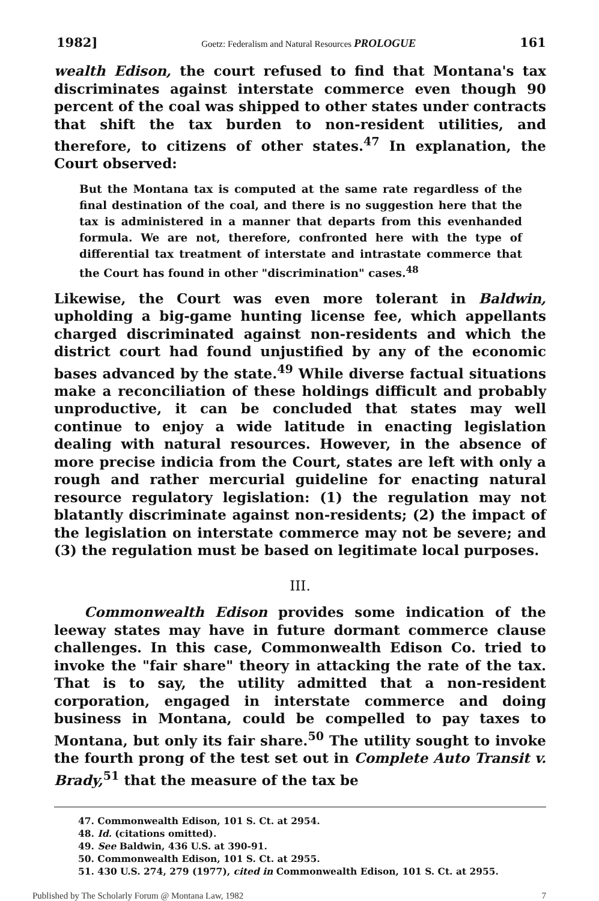1982] Goetz: Federalism and Natural Resources PROLOGUE 161
wealth Edison, the court refused to find that Montana's tax discriminates against interstate commerce even though 90 percent of the coal was shipped to other states under contracts that shift the tax burden to non-resident utilities, and therefore, to citizens of other states.<sup>47</sup> In explanation, the Court observed:
But the Montana tax is computed at the same rate regardless of the final destination of the coal, and there is no suggestion here that the tax is administered in a manner that departs from this evenhanded formula. We are not, therefore, confronted here with the type of differential tax treatment of interstate and intrastate commerce that the Court has found in other "discrimination" cases.<sup>48</sup>
Likewise, the Court was even more tolerant in Baldwin, upholding a big-game hunting license fee, which appellants charged discriminated against non-residents and which the district court had found unjustified by any of the economic bases advanced by the state.<sup>49</sup> While diverse factual situations make a reconciliation of these holdings difficult and probably unproductive, it can be concluded that states may well continue to enjoy a wide latitude in enacting legislation dealing with natural resources. However, in the absence of more precise indicia from the Court, states are left with only a rough and rather mercurial guideline for enacting natural resource regulatory legislation: (1) the regulation may not blatantly discriminate against non-residents; (2) the impact of the legislation on interstate commerce may not be severe; and (3) the regulation must be based on legitimate local purposes.
III.
Commonwealth Edison provides some indication of the leeway states may have in future dormant commerce clause challenges. In this case, Commonwealth Edison Co. tried to invoke the "fair share" theory in attacking the rate of the tax. That is to say, the utility admitted that a non-resident corporation, engaged in interstate commerce and doing business in Montana, could be compelled to pay taxes to Montana, but only its fair share.<sup>50</sup> The utility sought to invoke the fourth prong of the test set out in Complete Auto Transit v. Brady,<sup>51</sup> that the measure of the tax be
47. Commonwealth Edison, 101 S. Ct. at 2954.
48. Id. (citations omitted).
49. See Baldwin, 436 U.S. at 390-91.
50. Commonwealth Edison, 101 S. Ct. at 2955.
51. 430 U.S. 274, 279 (1977), cited in Commonwealth Edison, 101 S. Ct. at 2955.
Published by The Scholarly Forum @ Montana Law, 1982 7